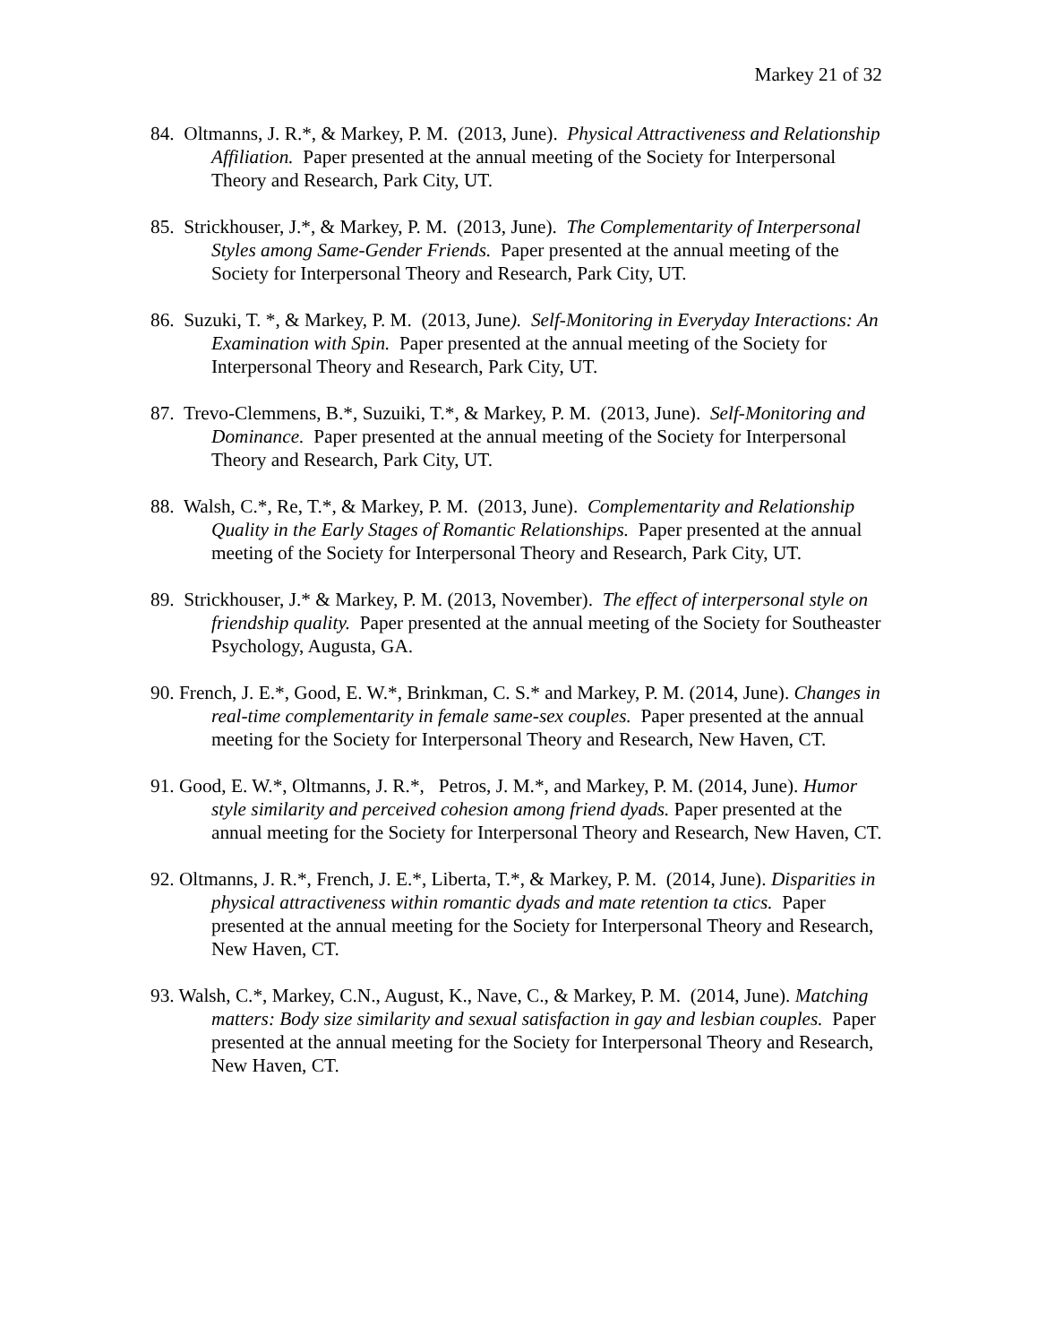Markey 21 of 32
84. Oltmanns, J. R.*, & Markey, P. M. (2013, June). Physical Attractiveness and Relationship Affiliation. Paper presented at the annual meeting of the Society for Interpersonal Theory and Research, Park City, UT.
85. Strickhouser, J.*, & Markey, P. M. (2013, June). The Complementarity of Interpersonal Styles among Same-Gender Friends. Paper presented at the annual meeting of the Society for Interpersonal Theory and Research, Park City, UT.
86. Suzuki, T. *, & Markey, P. M. (2013, June). Self-Monitoring in Everyday Interactions: An Examination with Spin. Paper presented at the annual meeting of the Society for Interpersonal Theory and Research, Park City, UT.
87. Trevo-Clemmens, B.*, Suzuiki, T.*, & Markey, P. M. (2013, June). Self-Monitoring and Dominance. Paper presented at the annual meeting of the Society for Interpersonal Theory and Research, Park City, UT.
88. Walsh, C.*, Re, T.*, & Markey, P. M. (2013, June). Complementarity and Relationship Quality in the Early Stages of Romantic Relationships. Paper presented at the annual meeting of the Society for Interpersonal Theory and Research, Park City, UT.
89. Strickhouser, J.* & Markey, P. M. (2013, November). The effect of interpersonal style on friendship quality. Paper presented at the annual meeting of the Society for Southeaster Psychology, Augusta, GA.
90. French, J. E.*, Good, E. W.*, Brinkman, C. S.* and Markey, P. M. (2014, June). Changes in real-time complementarity in female same-sex couples. Paper presented at the annual meeting for the Society for Interpersonal Theory and Research, New Haven, CT.
91. Good, E. W.*, Oltmanns, J. R.*, Petros, J. M.*, and Markey, P. M. (2014, June). Humor style similarity and perceived cohesion among friend dyads. Paper presented at the annual meeting for the Society for Interpersonal Theory and Research, New Haven, CT.
92. Oltmanns, J. R.*, French, J. E.*, Liberta, T.*, & Markey, P. M. (2014, June). Disparities in physical attractiveness within romantic dyads and mate retention ta ctics. Paper presented at the annual meeting for the Society for Interpersonal Theory and Research, New Haven, CT.
93. Walsh, C.*, Markey, C.N., August, K., Nave, C., & Markey, P. M. (2014, June). Matching matters: Body size similarity and sexual satisfaction in gay and lesbian couples. Paper presented at the annual meeting for the Society for Interpersonal Theory and Research, New Haven, CT.